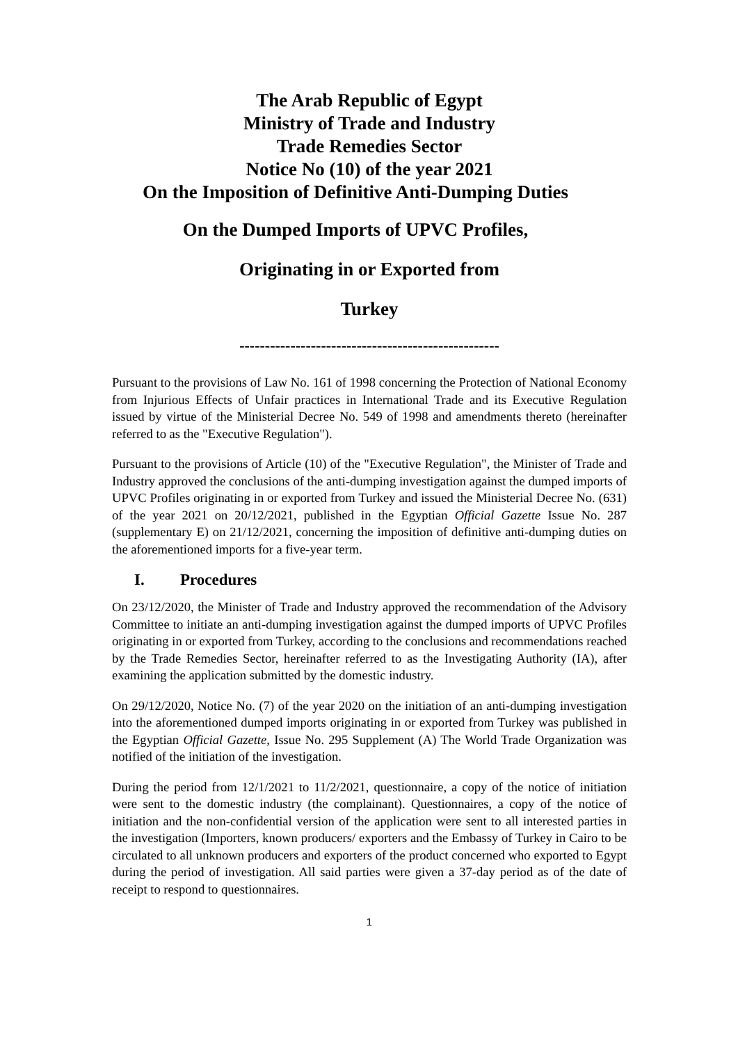The Arab Republic of Egypt
Ministry of Trade and Industry
Trade Remedies Sector
Notice No (10) of the year 2021
On the Imposition of Definitive Anti-Dumping Duties
On the Dumped Imports of UPVC Profiles,
Originating in or Exported from
Turkey
---------------------------------------------------
Pursuant to the provisions of Law No. 161 of 1998 concerning the Protection of National Economy from Injurious Effects of Unfair practices in International Trade and its Executive Regulation issued by virtue of the Ministerial Decree No. 549 of 1998 and amendments thereto (hereinafter referred to as the "Executive Regulation").
Pursuant to the provisions of Article (10) of the "Executive Regulation", the Minister of Trade and Industry approved the conclusions of the anti-dumping investigation against the dumped imports of UPVC Profiles originating in or exported from Turkey and issued the Ministerial Decree No. (631) of the year 2021 on 20/12/2021, published in the Egyptian Official Gazette Issue No. 287 (supplementary E) on 21/12/2021, concerning the imposition of definitive anti-dumping duties on the aforementioned imports for a five-year term.
I. Procedures
On 23/12/2020, the Minister of Trade and Industry approved the recommendation of the Advisory Committee to initiate an anti-dumping investigation against the dumped imports of UPVC Profiles originating in or exported from Turkey, according to the conclusions and recommendations reached by the Trade Remedies Sector, hereinafter referred to as the Investigating Authority (IA), after examining the application submitted by the domestic industry.
On 29/12/2020, Notice No. (7) of the year 2020 on the initiation of an anti-dumping investigation into the aforementioned dumped imports originating in or exported from Turkey was published in the Egyptian Official Gazette, Issue No. 295 Supplement (A) The World Trade Organization was notified of the initiation of the investigation.
During the period from 12/1/2021 to 11/2/2021, questionnaire, a copy of the notice of initiation were sent to the domestic industry (the complainant). Questionnaires, a copy of the notice of initiation and the non-confidential version of the application were sent to all interested parties in the investigation (Importers, known producers/ exporters and the Embassy of Turkey in Cairo to be circulated to all unknown producers and exporters of the product concerned who exported to Egypt during the period of investigation. All said parties were given a 37-day period as of the date of receipt to respond to questionnaires.
1